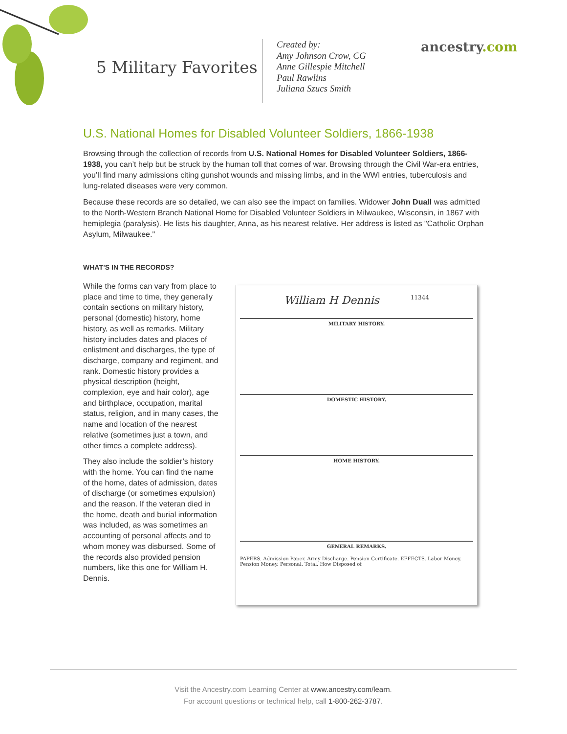5 Military Favorites
Created by:
Amy Johnson Crow, CG
Anne Gillespie Mitchell
Paul Rawlins
Juliana Szucs Smith
ancestry.com
U.S. National Homes for Disabled Volunteer Soldiers, 1866-1938
Browsing through the collection of records from U.S. National Homes for Disabled Volunteer Soldiers, 1866-1938, you can’t help but be struck by the human toll that comes of war. Browsing through the Civil War-era entries, you’ll find many admissions citing gunshot wounds and missing limbs, and in the WWI entries, tuberculosis and lung-related diseases were very common.
Because these records are so detailed, we can also see the impact on families. Widower John Duall was admitted to the North-Western Branch National Home for Disabled Volunteer Soldiers in Milwaukee, Wisconsin, in 1867 with hemiplegia (paralysis). He lists his daughter, Anna, as his nearest relative. Her address is listed as "Catholic Orphan Asylum, Milwaukee."
WHAT’S IN THE RECORDS?
While the forms can vary from place to place and time to time, they generally contain sections on military history, personal (domestic) history, home history, as well as remarks. Military history includes dates and places of enlistment and discharges, the type of discharge, company and regiment, and rank. Domestic history provides a physical description (height, complexion, eye and hair color), age and birthplace, occupation, marital status, religion, and in many cases, the name and location of the nearest relative (sometimes just a town, and other times a complete address).
They also include the soldier’s history with the home. You can find the name of the home, dates of admission, dates of discharge (or sometimes expulsion) and the reason. If the veteran died in the home, death and burial information was included, as was sometimes an accounting of personal affects and to whom money was disbursed. Some of the records also provided pension numbers, like this one for William H. Dennis.
William H Dennis 11344
MILITARY HISTORY.
DOMESTIC HISTORY.
HOME HISTORY.
GENERAL REMARKS.
PAPERS. Admission Paper. Army Discharge. Pension Certificate. EFFECTS. Labor Money. Pension Money. Personal. Total. How Disposed of
Visit the Ancestry.com Learning Center at www.ancestry.com/learn.
For account questions or technical help, call 1-800-262-3787.